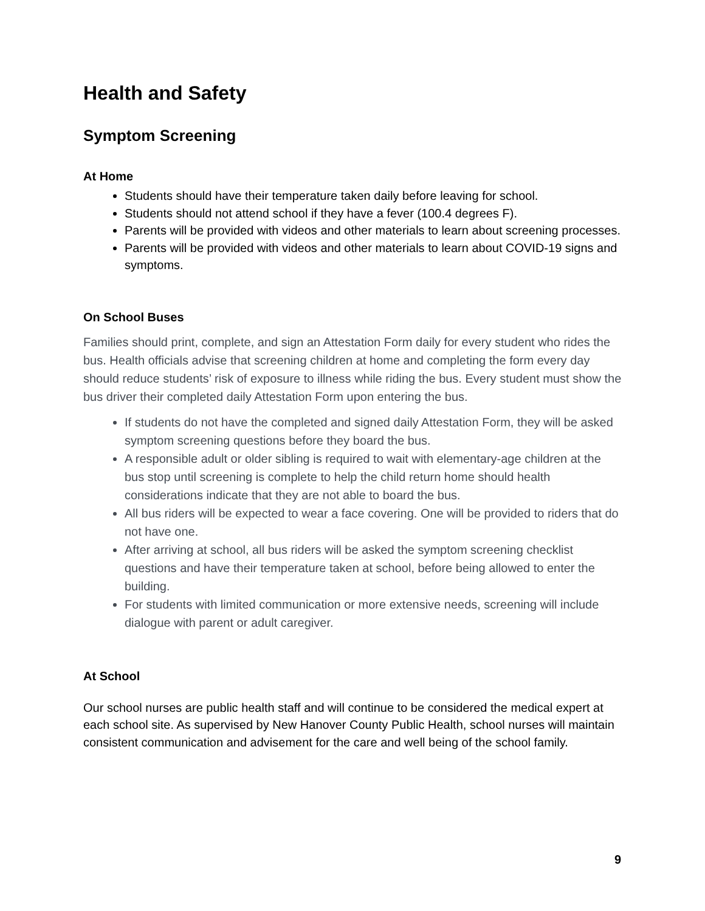Health and Safety
Symptom Screening
At Home
Students should have their temperature taken daily before leaving for school.
Students should not attend school if they have a fever (100.4 degrees F).
Parents will be provided with videos and other materials to learn about screening processes.
Parents will be provided with videos and other materials to learn about COVID-19 signs and symptoms.
On School Buses
Families should print, complete, and sign an Attestation Form daily for every student who rides the bus. Health officials advise that screening children at home and completing the form every day should reduce students’ risk of exposure to illness while riding the bus. Every student must show the bus driver their completed daily Attestation Form upon entering the bus.
If students do not have the completed and signed daily Attestation Form, they will be asked symptom screening questions before they board the bus.
A responsible adult or older sibling is required to wait with elementary-age children at the bus stop until screening is complete to help the child return home should health considerations indicate that they are not able to board the bus.
All bus riders will be expected to wear a face covering. One will be provided to riders that do not have one.
After arriving at school, all bus riders will be asked the symptom screening checklist questions and have their temperature taken at school, before being allowed to enter the building.
For students with limited communication or more extensive needs, screening will include dialogue with parent or adult caregiver.
At School
Our school nurses are public health staff and will continue to be considered the medical expert at each school site. As supervised by New Hanover County Public Health, school nurses will maintain consistent communication and advisement for the care and well being of the school family.
9